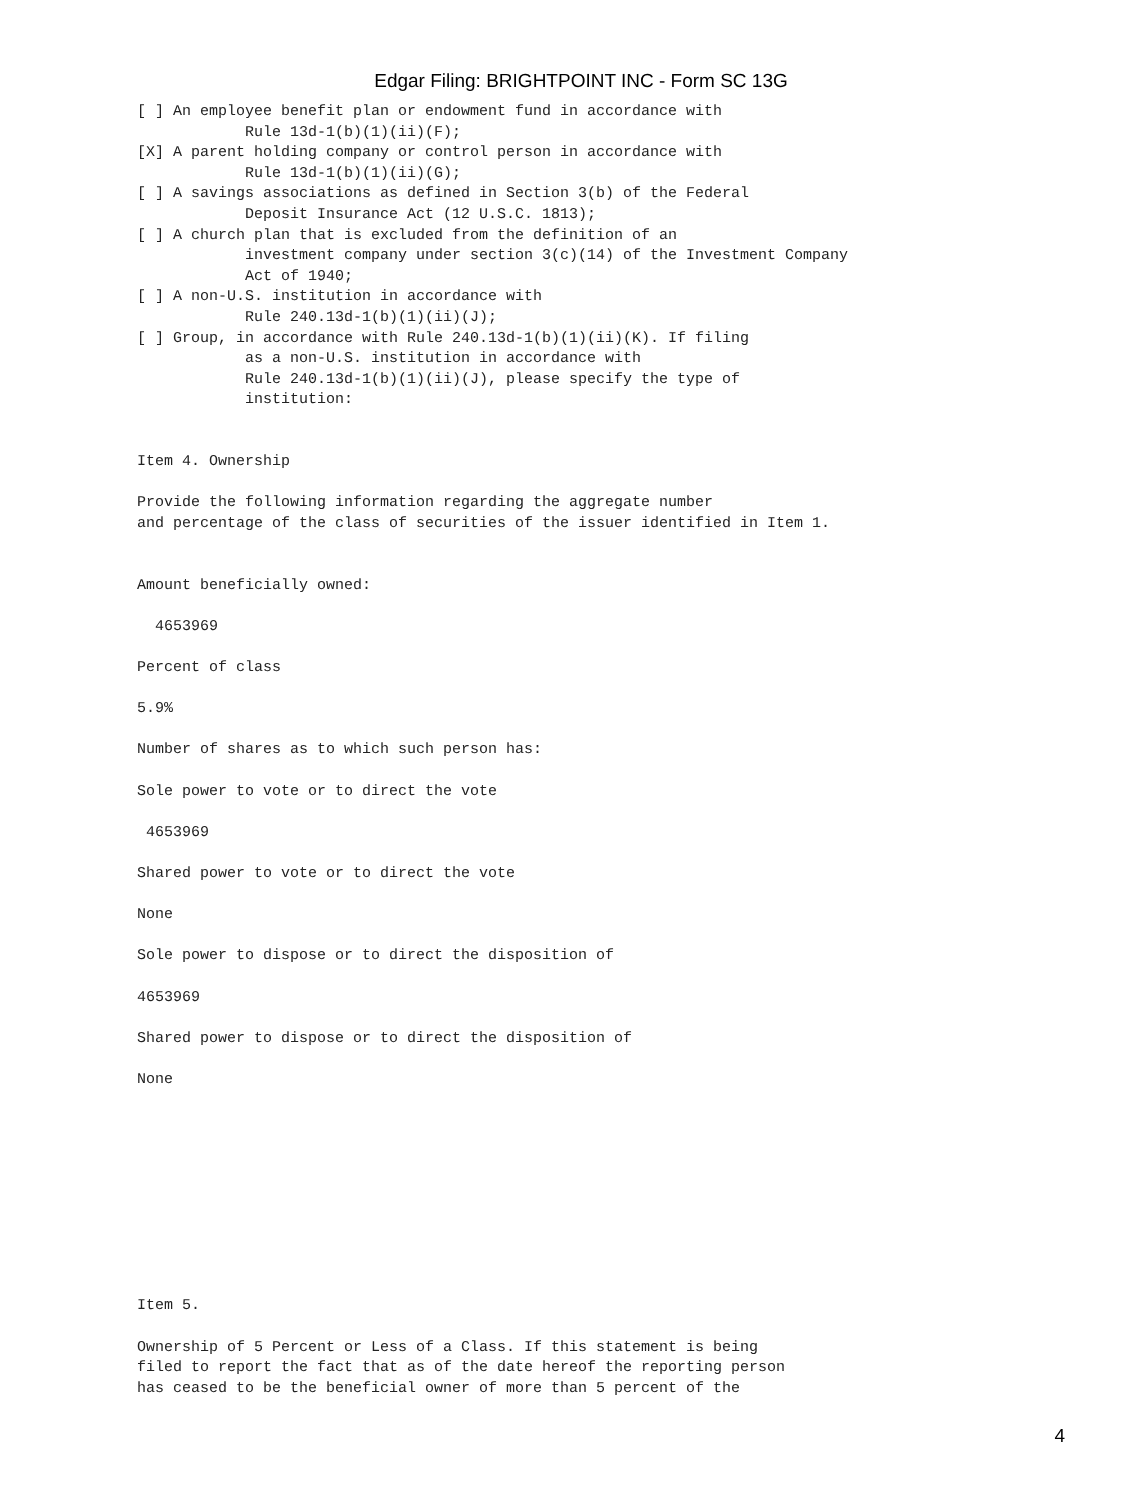Edgar Filing: BRIGHTPOINT INC - Form SC 13G
[ ] An employee benefit plan or endowment fund in accordance with
            Rule 13d-1(b)(1)(ii)(F);
[X] A parent holding company or control person in accordance with
            Rule 13d-1(b)(1)(ii)(G);
[ ] A savings associations as defined in Section 3(b) of the Federal
            Deposit Insurance Act (12 U.S.C. 1813);
[ ] A church plan that is excluded from the definition of an
            investment company under section 3(c)(14) of the Investment Company
            Act of 1940;
[ ] A non-U.S. institution in accordance with
            Rule 240.13d-1(b)(1)(ii)(J);
[ ] Group, in accordance with Rule 240.13d-1(b)(1)(ii)(K). If filing
            as a non-U.S. institution in accordance with
            Rule 240.13d-1(b)(1)(ii)(J), please specify the type of
            institution:


Item 4. Ownership

Provide the following information regarding the aggregate number
and percentage of the class of securities of the issuer identified in Item 1.


Amount beneficially owned:

  4653969

Percent of class

5.9%

Number of shares as to which such person has:

Sole power to vote or to direct the vote

 4653969

Shared power to vote or to direct the vote

None

Sole power to dispose or to direct the disposition of

4653969

Shared power to dispose or to direct the disposition of

None










Item 5.

Ownership of 5 Percent or Less of a Class. If this statement is being
filed to report the fact that as of the date hereof the reporting person
has ceased to be the beneficial owner of more than 5 percent of the
4